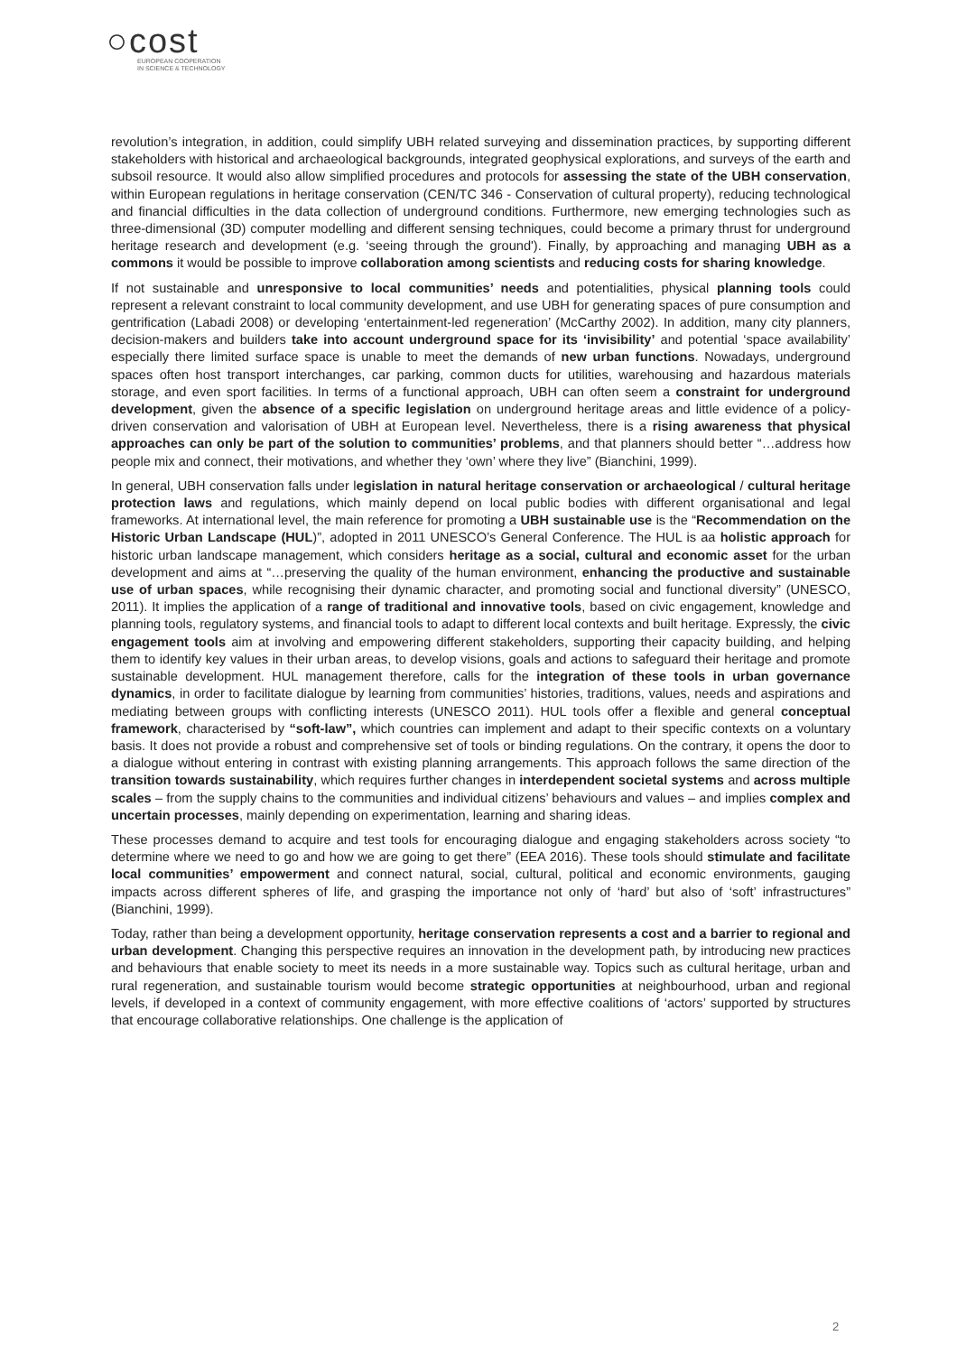○cost
EUROPEAN COOPERATION
IN SCIENCE & TECHNOLOGY
revolution’s integration, in addition, could simplify UBH related surveying and dissemination practices, by supporting different stakeholders with historical and archaeological backgrounds, integrated geophysical explorations, and surveys of the earth and subsoil resource. It would also allow simplified procedures and protocols for assessing the state of the UBH conservation, within European regulations in heritage conservation (CEN/TC 346 - Conservation of cultural property), reducing technological and financial difficulties in the data collection of underground conditions. Furthermore, new emerging technologies such as three-dimensional (3D) computer modelling and different sensing techniques, could become a primary thrust for underground heritage research and development (e.g. ‘seeing through the ground'). Finally, by approaching and managing UBH as a commons it would be possible to improve collaboration among scientists and reducing costs for sharing knowledge.
If not sustainable and unresponsive to local communities’ needs and potentialities, physical planning tools could represent a relevant constraint to local community development, and use UBH for generating spaces of pure consumption and gentrification (Labadi 2008) or developing ‘entertainment-led regeneration’ (McCarthy 2002). In addition, many city planners, decision-makers and builders take into account underground space for its ‘invisibility’ and potential ‘space availability’ especially there limited surface space is unable to meet the demands of new urban functions. Nowadays, underground spaces often host transport interchanges, car parking, common ducts for utilities, warehousing and hazardous materials storage, and even sport facilities. In terms of a functional approach, UBH can often seem a constraint for underground development, given the absence of a specific legislation on underground heritage areas and little evidence of a policy-driven conservation and valorisation of UBH at European level. Nevertheless, there is a rising awareness that physical approaches can only be part of the solution to communities’ problems, and that planners should better “…address how people mix and connect, their motivations, and whether they ‘own’ where they live” (Bianchini, 1999).
In general, UBH conservation falls under legislation in natural heritage conservation or archaeological / cultural heritage protection laws and regulations, which mainly depend on local public bodies with different organisational and legal frameworks. At international level, the main reference for promoting a UBH sustainable use is the “Recommendation on the Historic Urban Landscape (HUL)”, adopted in 2011 UNESCO’s General Conference. The HUL is aa holistic approach for historic urban landscape management, which considers heritage as a social, cultural and economic asset for the urban development and aims at “…preserving the quality of the human environment, enhancing the productive and sustainable use of urban spaces, while recognising their dynamic character, and promoting social and functional diversity” (UNESCO, 2011). It implies the application of a range of traditional and innovative tools, based on civic engagement, knowledge and planning tools, regulatory systems, and financial tools to adapt to different local contexts and built heritage. Expressly, the civic engagement tools aim at involving and empowering different stakeholders, supporting their capacity building, and helping them to identify key values in their urban areas, to develop visions, goals and actions to safeguard their heritage and promote sustainable development. HUL management therefore, calls for the integration of these tools in urban governance dynamics, in order to facilitate dialogue by learning from communities’ histories, traditions, values, needs and aspirations and mediating between groups with conflicting interests (UNESCO 2011). HUL tools offer a flexible and general conceptual framework, characterised by “soft-law”, which countries can implement and adapt to their specific contexts on a voluntary basis. It does not provide a robust and comprehensive set of tools or binding regulations. On the contrary, it opens the door to a dialogue without entering in contrast with existing planning arrangements. This approach follows the same direction of the transition towards sustainability, which requires further changes in interdependent societal systems and across multiple scales – from the supply chains to the communities and individual citizens’ behaviours and values – and implies complex and uncertain processes, mainly depending on experimentation, learning and sharing ideas.
These processes demand to acquire and test tools for encouraging dialogue and engaging stakeholders across society “to determine where we need to go and how we are going to get there” (EEA 2016). These tools should stimulate and facilitate local communities’ empowerment and connect natural, social, cultural, political and economic environments, gauging impacts across different spheres of life, and grasping the importance not only of ‘hard’ but also of ‘soft’ infrastructures” (Bianchini, 1999).
Today, rather than being a development opportunity, heritage conservation represents a cost and a barrier to regional and urban development. Changing this perspective requires an innovation in the development path, by introducing new practices and behaviours that enable society to meet its needs in a more sustainable way. Topics such as cultural heritage, urban and rural regeneration, and sustainable tourism would become strategic opportunities at neighbourhood, urban and regional levels, if developed in a context of community engagement, with more effective coalitions of ‘actors’ supported by structures that encourage collaborative relationships. One challenge is the application of
2